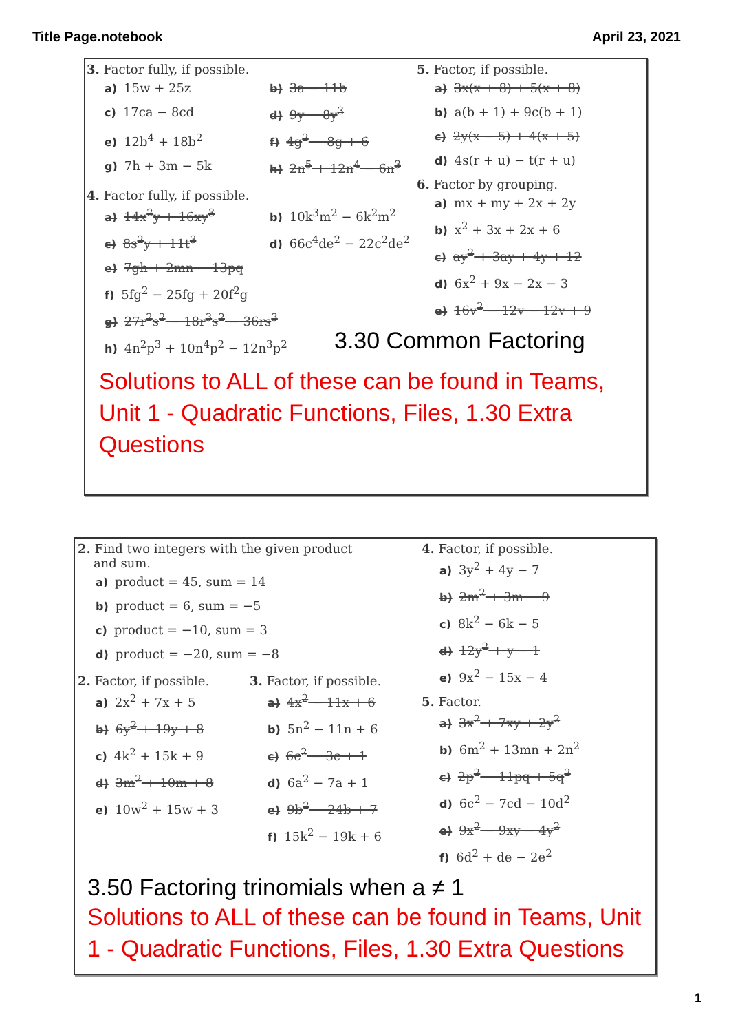Title Page.notebook April 23, 2021
3. Factor fully, if possible.
a) 15w + 25z b) 3a − 11b
c) 17ca − 8cd d) 9y − 8y<sup>3</sup>
e) 12b<sup>4</sup> + 18b<sup>2</sup> f) 4g<sup>2</sup> − 8g + 6
g) 7h + 3m − 5k h) 2n<sup>5</sup> + 12n<sup>4</sup> − 6n<sup>3</sup>
4. Factor fully, if possible.
a) 14x<sup>2</sup>y + 16xy<sup>3</sup> b) 10k<sup>3</sup>m<sup>2</sup> − 6k<sup>2</sup>m<sup>2</sup>
c) 8s<sup>2</sup>y + 11t<sup>3</sup> d) 66c<sup>4</sup>de<sup>2</sup> − 22c<sup>2</sup>de<sup>2</sup>
e) 7gh + 2mn − 13pq
f) 5fg<sup>2</sup> − 25fg + 20f<sup>2</sup>g
g) 27r<sup>2</sup>s<sup>2</sup> − 18r<sup>3</sup>s<sup>2</sup> − 36rs<sup>3</sup>
h) 4n<sup>2</sup>p<sup>3</sup> + 10n<sup>4</sup>p<sup>2</sup> − 12n<sup>3</sup>p<sup>2</sup>
5. Factor, if possible.
a) 3x(x + 8) + 5(x + 8)
b) a(b + 1) + 9c(b + 1)
c) 2y(x − 5) + 4(x + 5)
d) 4s(r + u) − t(r + u)
6. Factor by grouping.
a) mx + my + 2x + 2y
b) x<sup>2</sup> + 3x + 2x + 6
c) ay<sup>2</sup> + 3ay + 4y + 12
d) 6x<sup>2</sup> + 9x − 2x − 3
e) 16v<sup>2</sup> − 12v − 12v + 9
3.30 Common Factoring
Solutions to ALL of these can be found in Teams, Unit 1 - Quadratic Functions, Files, 1.30 Extra Questions
2. Find two integers with the given product
and sum.
a) product = 45, sum = 14
b) product = 6, sum = −5
c) product = −10, sum = 3
d) product = −20, sum = −8
2. Factor, if possible.
a) 2x<sup>2</sup> + 7x + 5
b) 6y<sup>2</sup> + 19y + 8
c) 4k<sup>2</sup> + 15k + 9
d) 3m<sup>2</sup> + 10m + 8
e) 10w<sup>2</sup> + 15w + 3
3. Factor, if possible.
a) 4x<sup>2</sup> − 11x + 6
b) 5n<sup>2</sup> − 11n + 6
c) 6c<sup>2</sup> − 3c + 1
d) 6a<sup>2</sup> − 7a + 1
e) 9b<sup>2</sup> − 24b + 7
f) 15k<sup>2</sup> − 19k + 6
4. Factor, if possible.
a) 3y<sup>2</sup> + 4y − 7
b) 2m<sup>2</sup> + 3m − 9
c) 8k<sup>2</sup> − 6k − 5
d) 12y<sup>2</sup> + y − 1
e) 9x<sup>2</sup> − 15x − 4
5. Factor.
a) 3x<sup>2</sup> + 7xy + 2y<sup>2</sup>
b) 6m<sup>2</sup> + 13mn + 2n<sup>2</sup>
c) 2p<sup>2</sup> − 11pq + 5q<sup>2</sup>
d) 6c<sup>2</sup> − 7cd − 10d<sup>2</sup>
e) 9x<sup>2</sup> − 9xy − 4y<sup>2</sup>
f) 6d<sup>2</sup> + de − 2e<sup>2</sup>
3.50 Factoring trinomials when a ≠ 1
Solutions to ALL of these can be found in Teams, Unit 1 - Quadratic Functions, Files, 1.30 Extra Questions
1